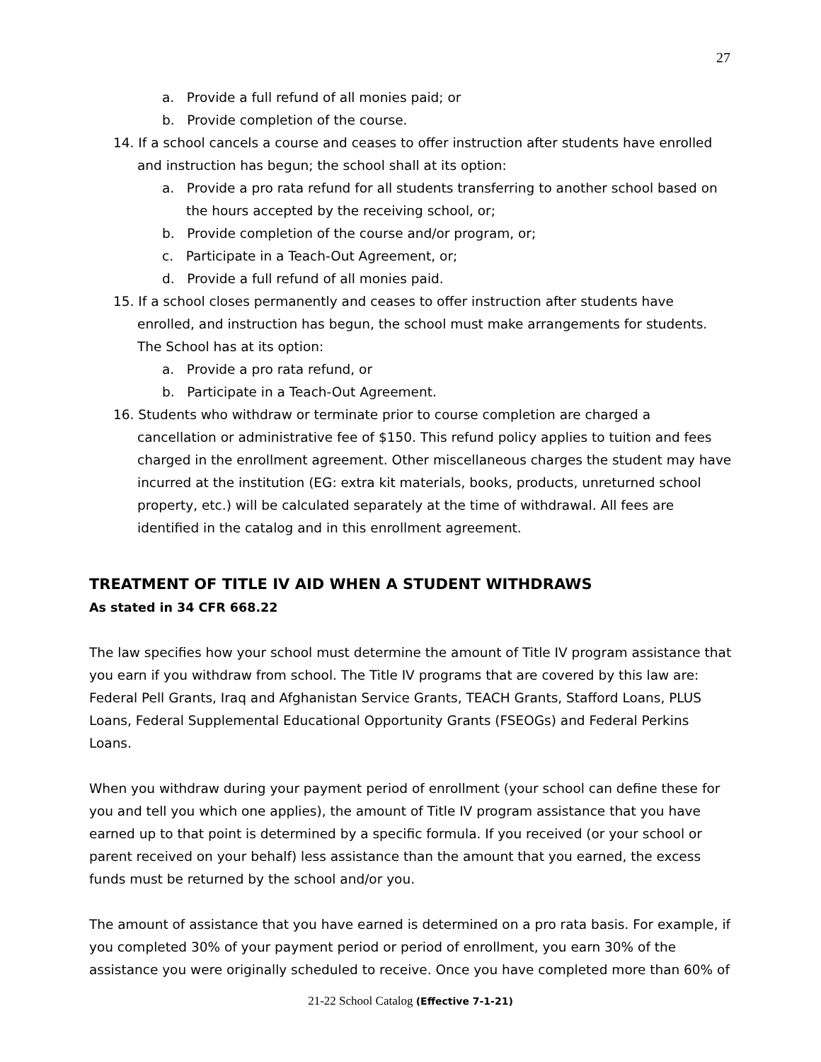27
a. Provide a full refund of all monies paid; or
b. Provide completion of the course.
14. If a school cancels a course and ceases to offer instruction after students have enrolled and instruction has begun; the school shall at its option:
a. Provide a pro rata refund for all students transferring to another school based on the hours accepted by the receiving school, or;
b. Provide completion of the course and/or program, or;
c. Participate in a Teach-Out Agreement, or;
d. Provide a full refund of all monies paid.
15. If a school closes permanently and ceases to offer instruction after students have enrolled, and instruction has begun, the school must make arrangements for students. The School has at its option:
a. Provide a pro rata refund, or
b. Participate in a Teach-Out Agreement.
16. Students who withdraw or terminate prior to course completion are charged a cancellation or administrative fee of $150. This refund policy applies to tuition and fees charged in the enrollment agreement. Other miscellaneous charges the student may have incurred at the institution (EG: extra kit materials, books, products, unreturned school property, etc.) will be calculated separately at the time of withdrawal. All fees are identified in the catalog and in this enrollment agreement.
TREATMENT OF TITLE IV AID WHEN A STUDENT WITHDRAWS
As stated in 34 CFR 668.22
The law specifies how your school must determine the amount of Title IV program assistance that you earn if you withdraw from school. The Title IV programs that are covered by this law are: Federal Pell Grants, Iraq and Afghanistan Service Grants, TEACH Grants, Stafford Loans, PLUS Loans, Federal Supplemental Educational Opportunity Grants (FSEOGs) and Federal Perkins Loans.
When you withdraw during your payment period of enrollment (your school can define these for you and tell you which one applies), the amount of Title IV program assistance that you have earned up to that point is determined by a specific formula. If you received (or your school or parent received on your behalf) less assistance than the amount that you earned, the excess funds must be returned by the school and/or you.
The amount of assistance that you have earned is determined on a pro rata basis. For example, if you completed 30% of your payment period or period of enrollment, you earn 30% of the assistance you were originally scheduled to receive. Once you have completed more than 60% of
21-22 School Catalog (Effective 7-1-21)